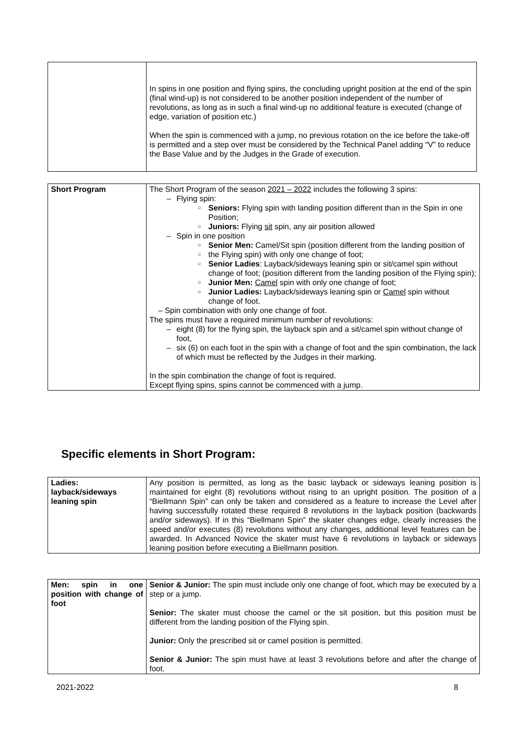| | In spins in one position and flying spins, the concluding upright position at the end of the spin (final wind-up) is not considered to be another position independent of the number of revolutions, as long as in such a final wind-up no additional feature is executed (change of edge, variation of position etc.) When the spin is commenced with a jump, no previous rotation on the ice before the take-off is permitted and a step over must be considered by the Technical Panel adding “V” to reduce the Base Value and by the Judges in the Grade of execution. |
| Short Program | The Short Program of the season 2021 – 2022 includes the following 3 spins: – Flying spin: ○ Seniors: Flying spin with landing position different than in the Spin in one Position; ○ Juniors: Flying sit spin, any air position allowed – Spin in one position ○ Senior Men: Camel/Sit spin (position different from the landing position of ○ the Flying spin) with only one change of foot; ○ Senior Ladies : Layback/sideways leaning spin or sit/camel spin without change of foot; (position different from the landing position of the Flying spin); ○ Junior Men: Camel spin with only one change of foot; ○ Junior Ladies: Layback/sideways leaning spin or Camel spin without change of foot. – Spin combination with only one change of foot. The spins must have a required minimum number of revolutions: – eight (8) for the flying spin, the layback spin and a sit/camel spin without change of foot, – six (6) on each foot in the spin with a change of foot and the spin combination, the lack of which must be reflected by the Judges in their marking. In the spin combination the change of foot is required. Except flying spins, spins cannot be commenced with a jump. |
Specific elements in Short Program:
| Ladies: layback/sideways leaning spin | Any position is permitted, as long as the basic layback or sideways leaning position is maintained for eight (8) revolutions without rising to an upright position. The position of a “Biellmann Spin” can only be taken and considered as a feature to increase the Level after having successfully rotated these required 8 revolutions in the layback position (backwards and/or sideways). If in this “Biellmann Spin” the skater changes edge, clearly increases the speed and/or executes (8) revolutions without any changes, additional level features can be awarded. In Advanced Novice the skater must have 6 revolutions in layback or sideways leaning position before executing a Biellmann position. |
| Men: spin in one position with change of foot | Senior & Junior: The spin must include only one change of foot, which may be executed by a step or a jump. Senior: The skater must choose the camel or the sit position, but this position must be different from the landing position of the Flying spin. Junior: Only the prescribed sit or camel position is permitted. Senior & Junior: The spin must have at least 3 revolutions before and after the change of foot. |
2021-2022 8